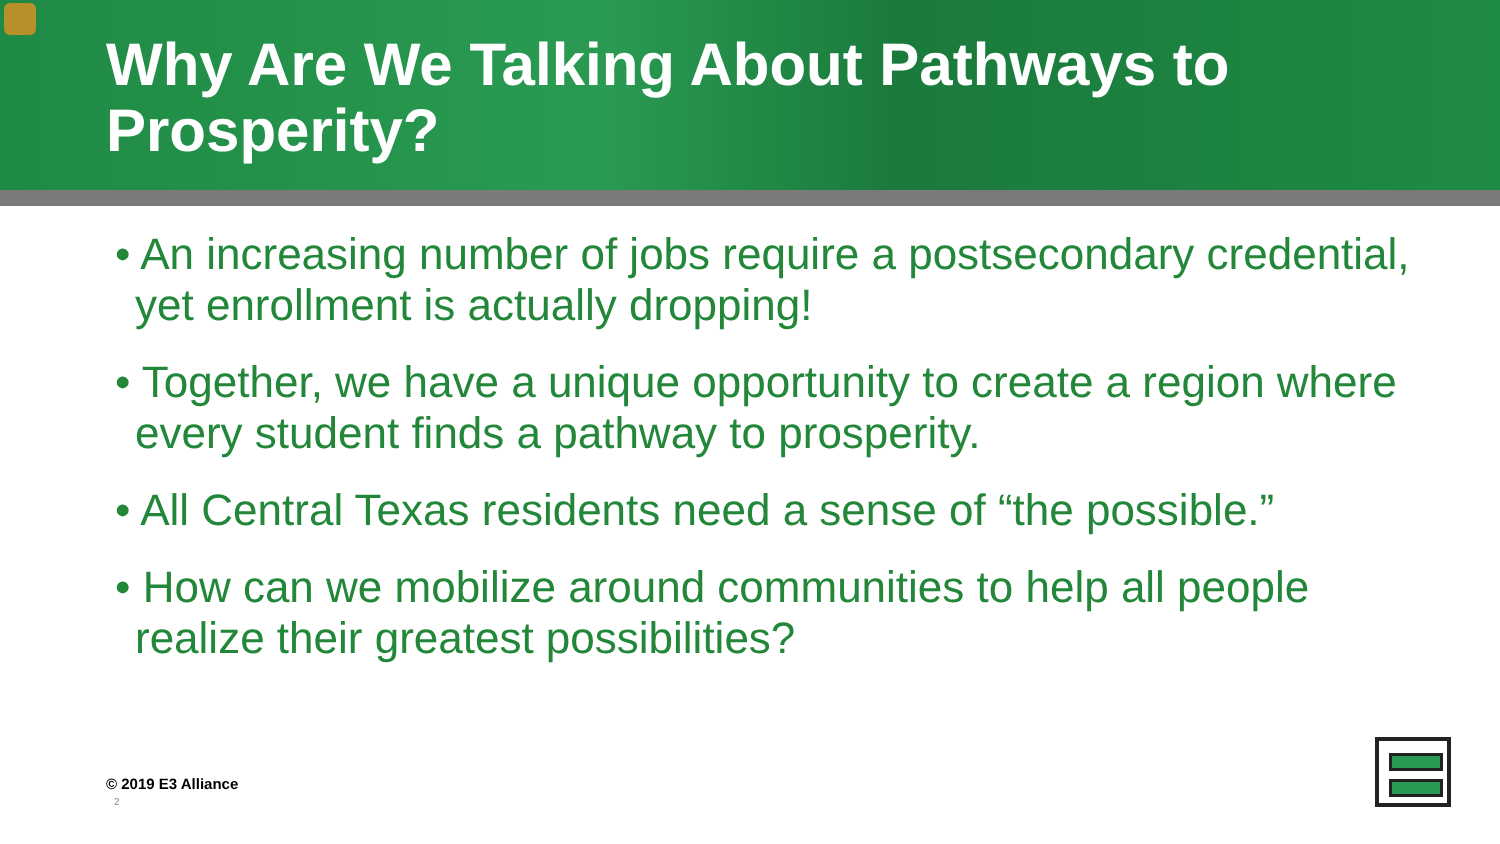Why Are We Talking About Pathways to Prosperity?
• An increasing number of jobs require a postsecondary credential, yet enrollment is actually dropping!
• Together, we have a unique opportunity to create a region where every student finds a pathway to prosperity.
• All Central Texas residents need a sense of “the possible.”
• How can we mobilize around communities to help all people realize their greatest possibilities?
© 2019 E3 Alliance
2